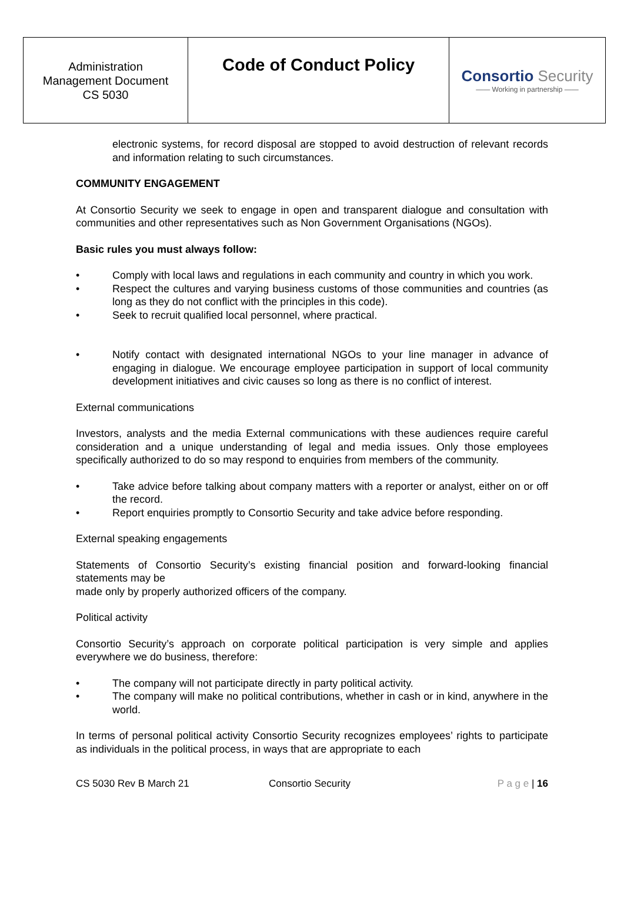| Administration Management Document CS 5030 | Code of Conduct Policy | Consortio Security —— Working in partnership —— |
electronic systems, for record disposal are stopped to avoid destruction of relevant records and information relating to such circumstances.
COMMUNITY ENGAGEMENT
At Consortio Security we seek to engage in open and transparent dialogue and consultation with communities and other representatives such as Non Government Organisations (NGOs).
Basic rules you must always follow:
• Comply with local laws and regulations in each community and country in which you work.
• Respect the cultures and varying business customs of those communities and countries (as long as they do not conflict with the principles in this code).
• Seek to recruit qualified local personnel, where practical.
• Notify contact with designated international NGOs to your line manager in advance of engaging in dialogue. We encourage employee participation in support of local community development initiatives and civic causes so long as there is no conflict of interest.
External communications
Investors, analysts and the media External communications with these audiences require careful consideration and a unique understanding of legal and media issues. Only those employees specifically authorized to do so may respond to enquiries from members of the community.
• Take advice before talking about company matters with a reporter or analyst, either on or off the record.
• Report enquiries promptly to Consortio Security and take advice before responding.
External speaking engagements
Statements of Consortio Security’s existing financial position and forward-looking financial statements may be
made only by properly authorized officers of the company.
Political activity
Consortio Security’s approach on corporate political participation is very simple and applies everywhere we do business, therefore:
• The company will not participate directly in party political activity.
• The company will make no political contributions, whether in cash or in kind, anywhere in the world.
In terms of personal political activity Consortio Security recognizes employees’ rights to participate as individuals in the political process, in ways that are appropriate to each
CS 5030 Rev B March 21 Consortio Security P a g e | 16